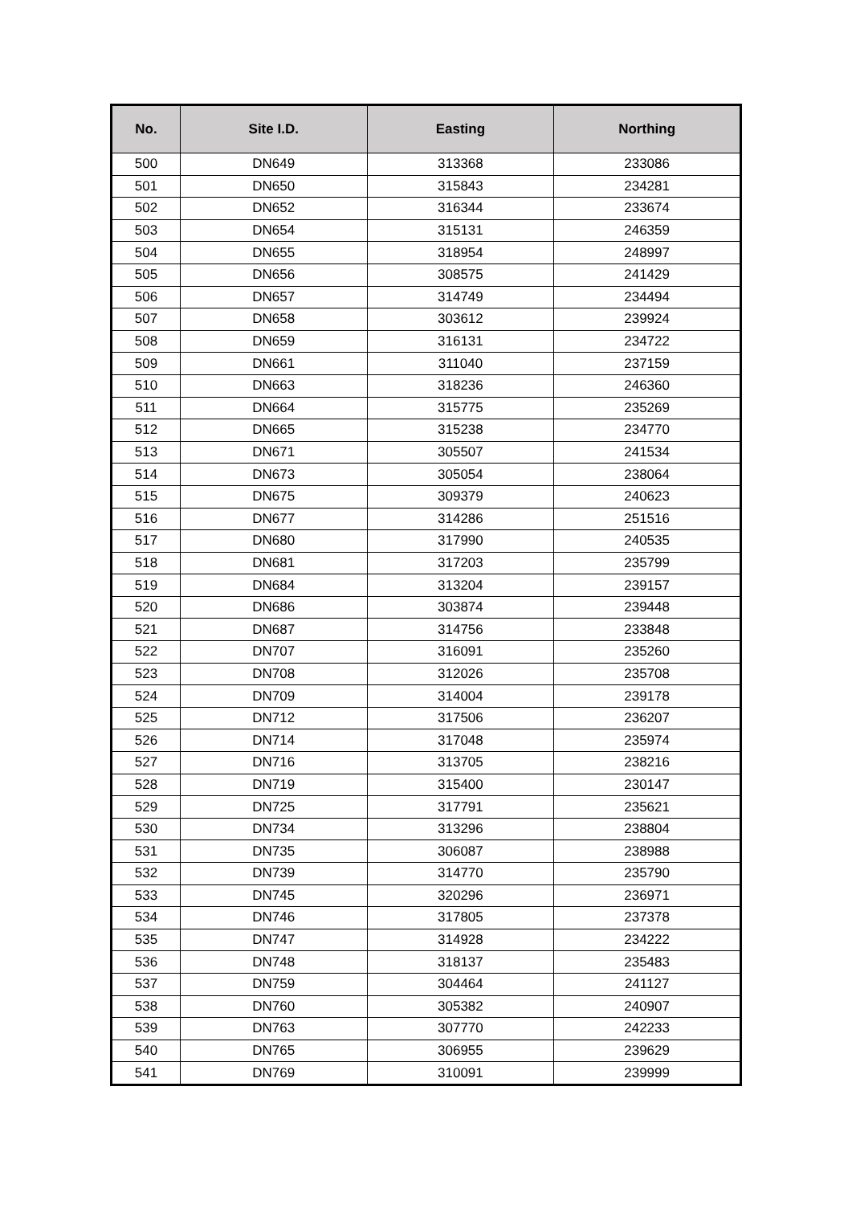| No. | Site I.D. | Easting | Northing |
| --- | --- | --- | --- |
| 500 | DN649 | 313368 | 233086 |
| 501 | DN650 | 315843 | 234281 |
| 502 | DN652 | 316344 | 233674 |
| 503 | DN654 | 315131 | 246359 |
| 504 | DN655 | 318954 | 248997 |
| 505 | DN656 | 308575 | 241429 |
| 506 | DN657 | 314749 | 234494 |
| 507 | DN658 | 303612 | 239924 |
| 508 | DN659 | 316131 | 234722 |
| 509 | DN661 | 311040 | 237159 |
| 510 | DN663 | 318236 | 246360 |
| 511 | DN664 | 315775 | 235269 |
| 512 | DN665 | 315238 | 234770 |
| 513 | DN671 | 305507 | 241534 |
| 514 | DN673 | 305054 | 238064 |
| 515 | DN675 | 309379 | 240623 |
| 516 | DN677 | 314286 | 251516 |
| 517 | DN680 | 317990 | 240535 |
| 518 | DN681 | 317203 | 235799 |
| 519 | DN684 | 313204 | 239157 |
| 520 | DN686 | 303874 | 239448 |
| 521 | DN687 | 314756 | 233848 |
| 522 | DN707 | 316091 | 235260 |
| 523 | DN708 | 312026 | 235708 |
| 524 | DN709 | 314004 | 239178 |
| 525 | DN712 | 317506 | 236207 |
| 526 | DN714 | 317048 | 235974 |
| 527 | DN716 | 313705 | 238216 |
| 528 | DN719 | 315400 | 230147 |
| 529 | DN725 | 317791 | 235621 |
| 530 | DN734 | 313296 | 238804 |
| 531 | DN735 | 306087 | 238988 |
| 532 | DN739 | 314770 | 235790 |
| 533 | DN745 | 320296 | 236971 |
| 534 | DN746 | 317805 | 237378 |
| 535 | DN747 | 314928 | 234222 |
| 536 | DN748 | 318137 | 235483 |
| 537 | DN759 | 304464 | 241127 |
| 538 | DN760 | 305382 | 240907 |
| 539 | DN763 | 307770 | 242233 |
| 540 | DN765 | 306955 | 239629 |
| 541 | DN769 | 310091 | 239999 |